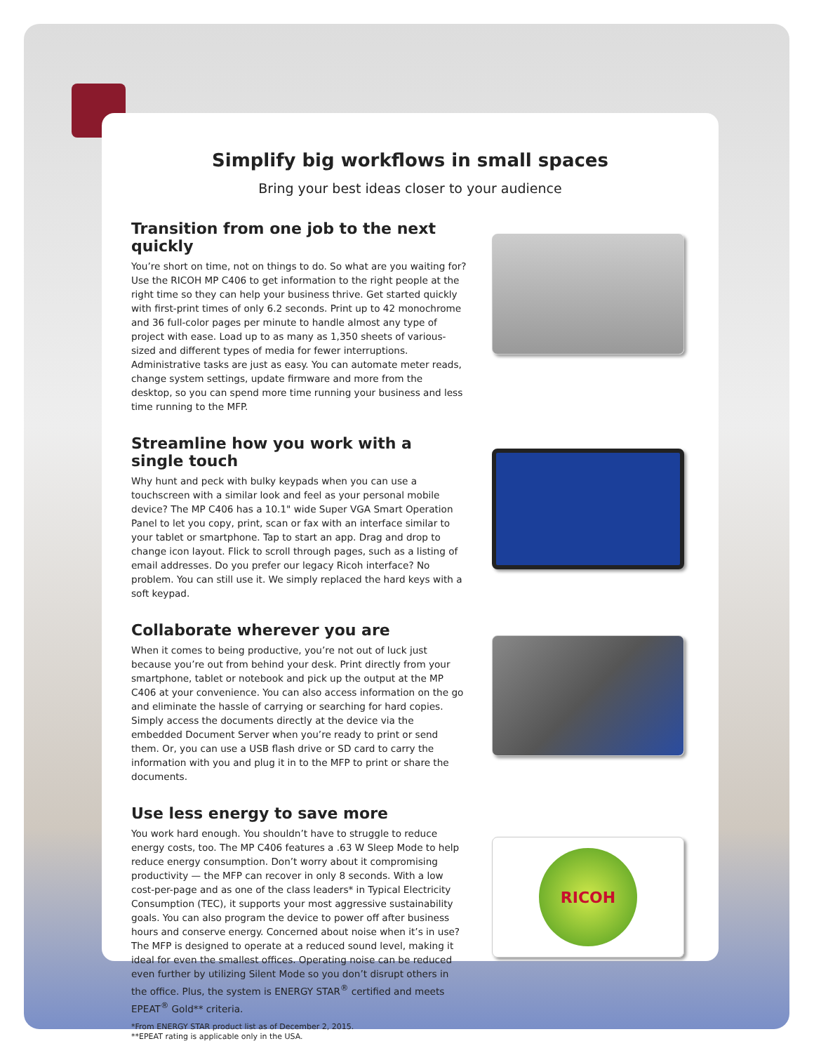Simplify big workflows in small spaces
Bring your best ideas closer to your audience
Transition from one job to the next quickly
You’re short on time, not on things to do. So what are you waiting for? Use the RICOH MP C406 to get information to the right people at the right time so they can help your business thrive. Get started quickly with first-print times of only 6.2 seconds. Print up to 42 monochrome and 36 full-color pages per minute to handle almost any type of project with ease. Load up to as many as 1,350 sheets of various-sized and different types of media for fewer interruptions. Administrative tasks are just as easy. You can automate meter reads, change system settings, update firmware and more from the desktop, so you can spend more time running your business and less time running to the MFP.
Streamline how you work with a single touch
Why hunt and peck with bulky keypads when you can use a touchscreen with a similar look and feel as your personal mobile device? The MP C406 has a 10.1" wide Super VGA Smart Operation Panel to let you copy, print, scan or fax with an interface similar to your tablet or smartphone. Tap to start an app. Drag and drop to change icon layout. Flick to scroll through pages, such as a listing of email addresses. Do you prefer our legacy Ricoh interface? No problem. You can still use it. We simply replaced the hard keys with a soft keypad.
Collaborate wherever you are
When it comes to being productive, you’re not out of luck just because you’re out from behind your desk. Print directly from your smartphone, tablet or notebook and pick up the output at the MP C406 at your convenience. You can also access information on the go and eliminate the hassle of carrying or searching for hard copies. Simply access the documents directly at the device via the embedded Document Server when you’re ready to print or send them. Or, you can use a USB flash drive or SD card to carry the information with you and plug it in to the MFP to print or share the documents.
Use less energy to save more
You work hard enough. You shouldn’t have to struggle to reduce energy costs, too. The MP C406 features a .63 W Sleep Mode to help reduce energy consumption. Don’t worry about it compromising productivity — the MFP can recover in only 8 seconds. With a low cost-per-page and as one of the class leaders* in Typical Electricity Consumption (TEC), it supports your most aggressive sustainability goals. You can also program the device to power off after business hours and conserve energy. Concerned about noise when it’s in use? The MFP is designed to operate at a reduced sound level, making it ideal for even the smallest offices. Operating noise can be reduced even further by utilizing Silent Mode so you don’t disrupt others in the office. Plus, the system is ENERGY STAR<sup>®</sup> certified and meets EPEAT<sup>®</sup> Gold** criteria.
RICOH
*From ENERGY STAR product list as of December 2, 2015.
**EPEAT rating is applicable only in the USA.